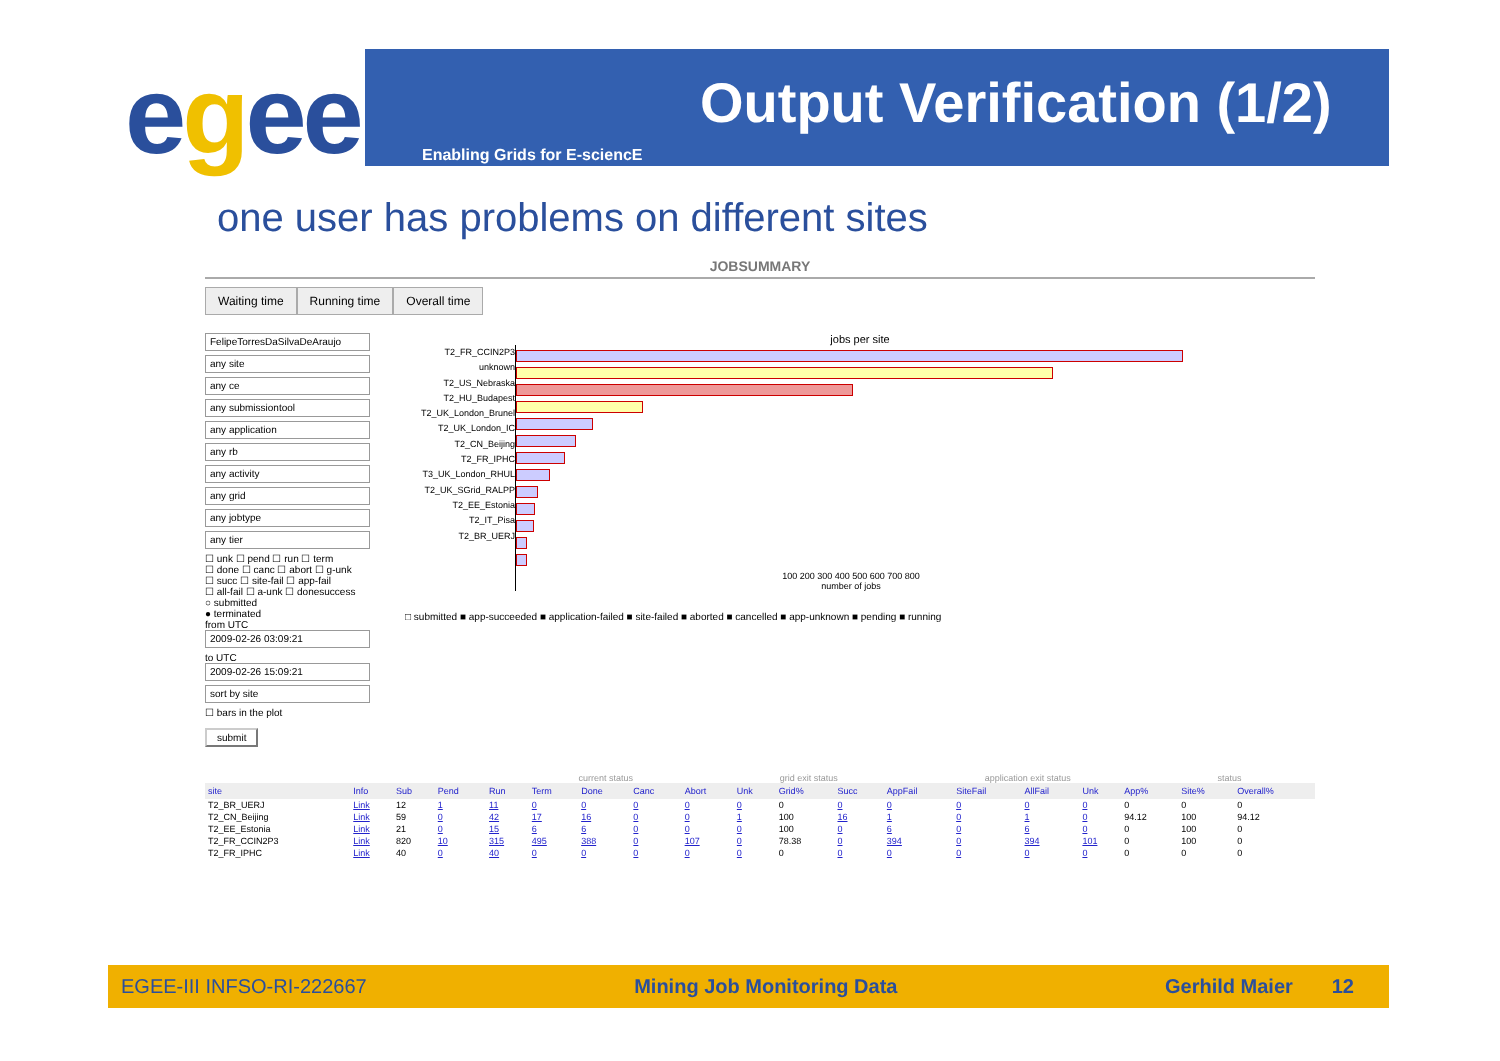egee Output Verification (1/2)
Enabling Grids for E-sciencE
one user has problems on different sites
JOBSUMMARY
Waiting time Running time Overall time
FelipeTorresDaSilvaDeAraujo
any site
any ce
any submissiontool
any application
any rb
any activity
any grid
any jobtype
any tier
☐ unk ☐ pend ☐ run ☐ term
☐ done ☐ canc ☐ abort ☐ g-unk
☐ succ ☐ site-fail ☐ app-fail
☐ all-fail ☐ a-unk ☐ donesuccess
○ submitted
● terminated
from UTC
2009-02-26 03:09:21
to UTC
2009-02-26 15:09:21
sort by site
☐ bars in the plot
submit
jobs per site
T2_FR_CCIN2P3
unknown
T2_US_Nebraska
T2_HU_Budapest
T2_UK_London_Brunel
T2_UK_London_IC
T2_CN_Beijing
T2_FR_IPHC
T3_UK_London_RHUL
T2_UK_SGrid_RALPP
T2_EE_Estonia
T2_IT_Pisa
T2_BR_UERJ
100 200 300 400 500 600 700 800
number of jobs
□ submitted ■ app-succeeded ■ application-failed ■ site-failed ■ aborted ■ cancelled ■ app-unknown ■ pending ■ running
current status grid exit status application exit status status
| site | Info | Sub | Pend | Run | Term | Done | Canc | Abort | Unk | Grid% | Succ | AppFail | SiteFail | AllFail | Unk | App% | Site% | Overall% |
| --- | --- | --- | --- | --- | --- | --- | --- | --- | --- | --- | --- | --- | --- | --- | --- | --- | --- | --- |
| T2_BR_UERJ | Link | 12 | 1 | 11 | 0 | 0 | 0 | 0 | 0 | 0 | 0 | 0 | 0 | 0 | 0 | 0 | 0 | 0 |
| T2_CN_Beijing | Link | 59 | 0 | 42 | 17 | 16 | 0 | 0 | 1 | 100 | 16 | 1 | 0 | 1 | 0 | 94.12 | 100 | 94.12 |
| T2_EE_Estonia | Link | 21 | 0 | 15 | 6 | 6 | 0 | 0 | 0 | 100 | 0 | 6 | 0 | 6 | 0 | 0 | 100 | 0 |
| T2_FR_CCIN2P3 | Link | 820 | 10 | 315 | 495 | 388 | 0 | 107 | 0 | 78.38 | 0 | 394 | 0 | 394 | 101 | 0 | 100 | 0 |
| T2_FR_IPHC | Link | 40 | 0 | 40 | 0 | 0 | 0 | 0 | 0 | 0 | 0 | 0 | 0 | 0 | 0 | 0 | 0 | 0 |
EGEE-III INFSO-RI-222667 Mining Job Monitoring Data Gerhild Maier 12